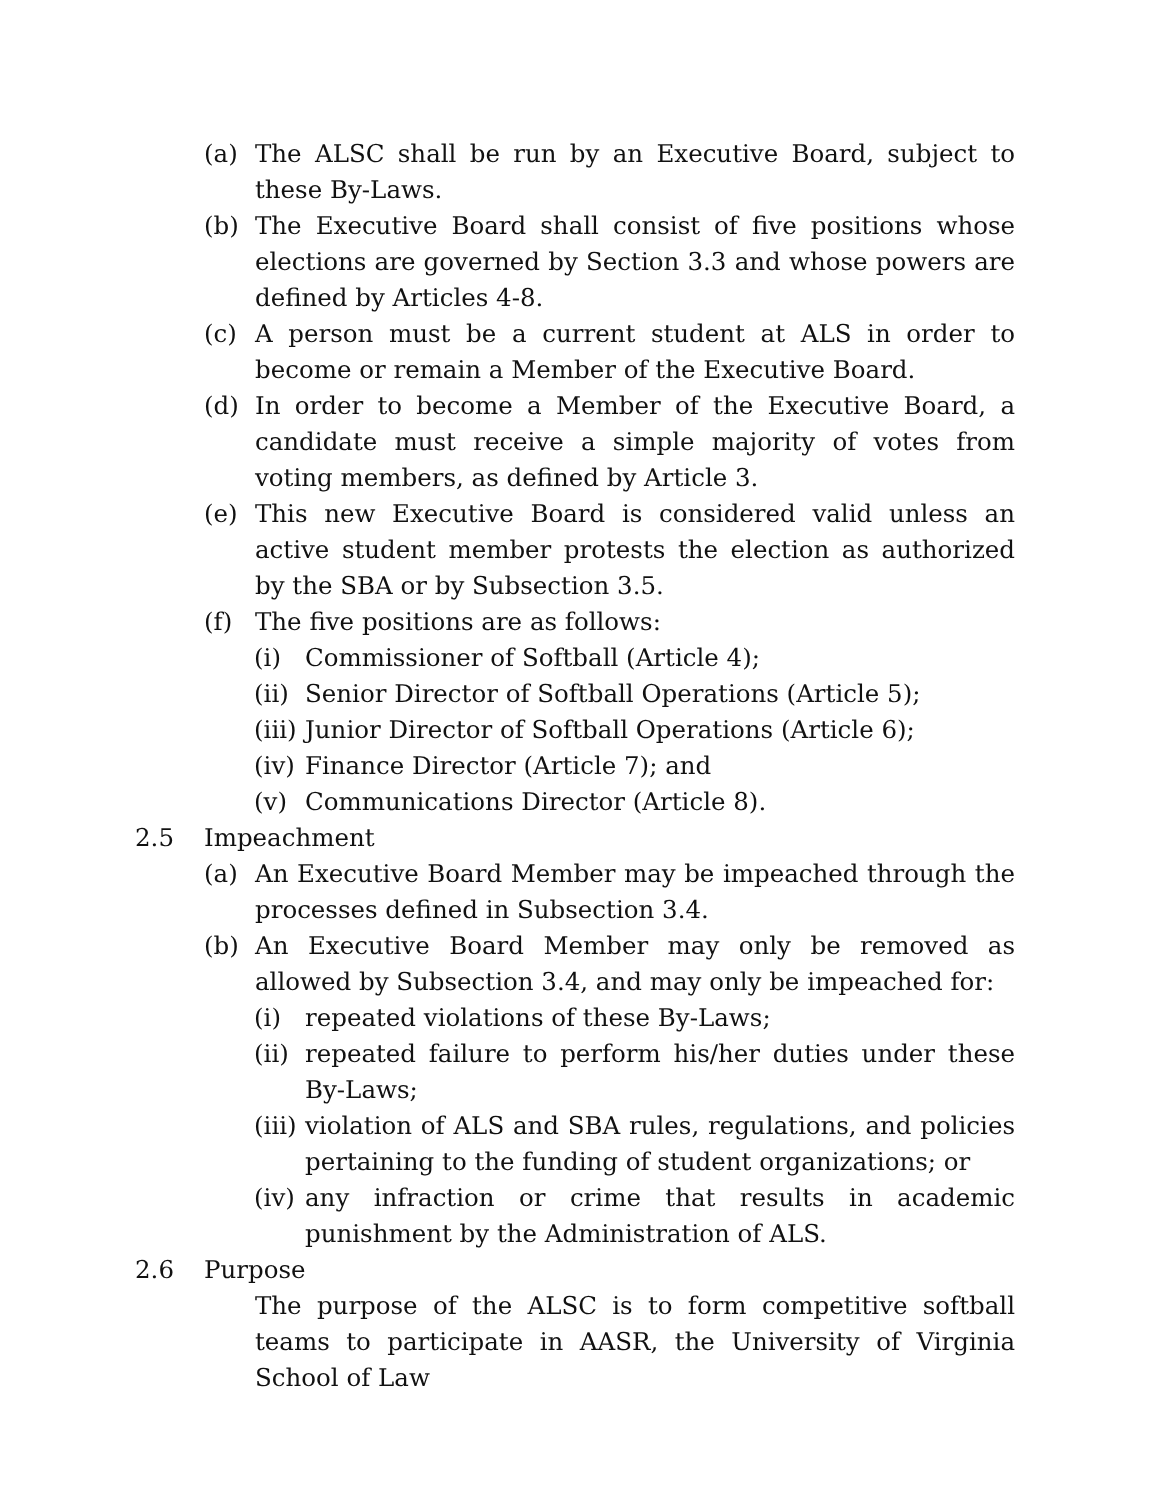(a) The ALSC shall be run by an Executive Board, subject to these By-Laws.
(b) The Executive Board shall consist of five positions whose elections are governed by Section 3.3 and whose powers are defined by Articles 4-8.
(c) A person must be a current student at ALS in order to become or remain a Member of the Executive Board.
(d) In order to become a Member of the Executive Board, a candidate must receive a simple majority of votes from voting members, as defined by Article 3.
(e) This new Executive Board is considered valid unless an active student member protests the election as authorized by the SBA or by Subsection 3.5.
(f) The five positions are as follows:
(i) Commissioner of Softball (Article 4);
(ii) Senior Director of Softball Operations (Article 5);
(iii) Junior Director of Softball Operations (Article 6);
(iv) Finance Director (Article 7); and
(v) Communications Director (Article 8).
2.5 Impeachment
(a) An Executive Board Member may be impeached through the processes defined in Subsection 3.4.
(b) An Executive Board Member may only be removed as allowed by Subsection 3.4, and may only be impeached for:
(i) repeated violations of these By-Laws;
(ii) repeated failure to perform his/her duties under these By-Laws;
(iii) violation of ALS and SBA rules, regulations, and policies pertaining to the funding of student organizations; or
(iv) any infraction or crime that results in academic punishment by the Administration of ALS.
2.6 Purpose
The purpose of the ALSC is to form competitive softball teams to participate in AASR, the University of Virginia School of Law